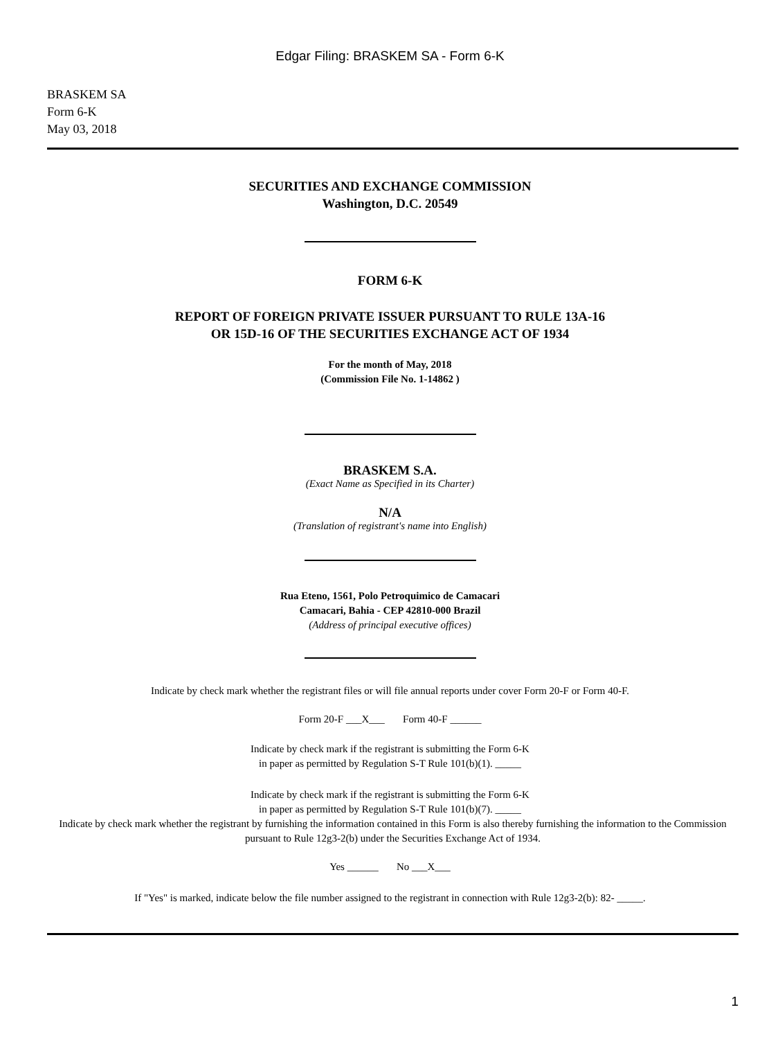Edgar Filing: BRASKEM SA - Form 6-K
BRASKEM SA
Form 6-K
May 03, 2018
SECURITIES AND EXCHANGE COMMISSION
Washington, D.C. 20549
FORM 6-K
REPORT OF FOREIGN PRIVATE ISSUER PURSUANT TO RULE 13A-16
OR 15D-16 OF THE SECURITIES EXCHANGE ACT OF 1934
For the month of May, 2018
(Commission File No. 1-14862 )
BRASKEM S.A.
(Exact Name as Specified in its Charter)
N/A
(Translation of registrant's name into English)
Rua Eteno, 1561, Polo Petroquimico de Camacari
Camacari, Bahia - CEP 42810-000 Brazil
(Address of principal executive offices)
Indicate by check mark whether the registrant files or will file annual reports under cover Form 20-F or Form 40-F.
Form 20-F ___X___ Form 40-F ______
Indicate by check mark if the registrant is submitting the Form 6-K
in paper as permitted by Regulation S-T Rule 101(b)(1). _____
Indicate by check mark if the registrant is submitting the Form 6-K
in paper as permitted by Regulation S-T Rule 101(b)(7). _____
Indicate by check mark whether the registrant by furnishing the information contained in this Form is also thereby furnishing the information to the Commission pursuant to Rule 12g3-2(b) under the Securities Exchange Act of 1934.
Yes ______ No ___X___
If "Yes" is marked, indicate below the file number assigned to the registrant in connection with Rule 12g3-2(b): 82- _____.
1